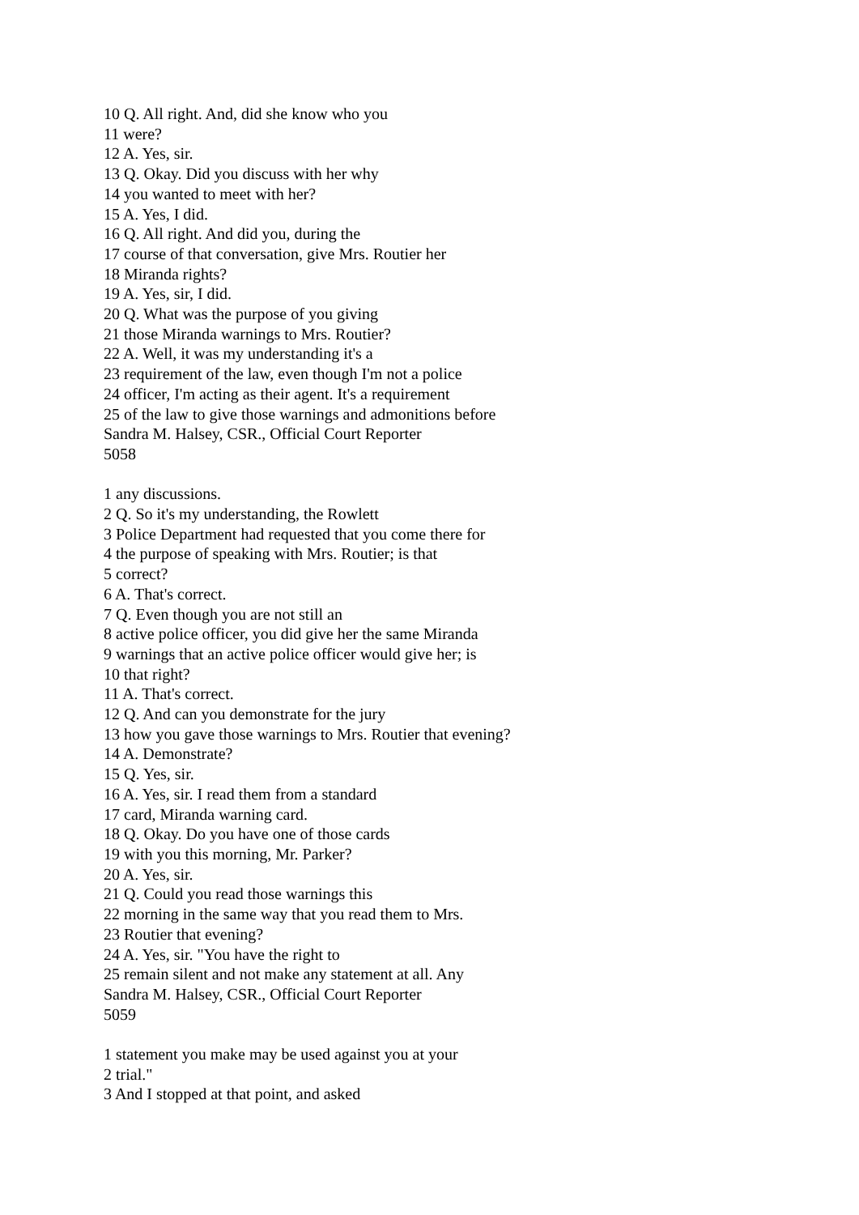10 Q. All right. And, did she know who you
11 were?
12 A. Yes, sir.
13 Q. Okay. Did you discuss with her why
14 you wanted to meet with her?
15 A. Yes, I did.
16 Q. All right. And did you, during the
17 course of that conversation, give Mrs. Routier her
18 Miranda rights?
19 A. Yes, sir, I did.
20 Q. What was the purpose of you giving
21 those Miranda warnings to Mrs. Routier?
22 A. Well, it was my understanding it's a
23 requirement of the law, even though I'm not a police
24 officer, I'm acting as their agent. It's a requirement
25 of the law to give those warnings and admonitions before
Sandra M. Halsey, CSR., Official Court Reporter
5058
1 any discussions.
2 Q. So it's my understanding, the Rowlett
3 Police Department had requested that you come there for
4 the purpose of speaking with Mrs. Routier; is that
5 correct?
6 A. That's correct.
7 Q. Even though you are not still an
8 active police officer, you did give her the same Miranda
9 warnings that an active police officer would give her; is
10 that right?
11 A. That's correct.
12 Q. And can you demonstrate for the jury
13 how you gave those warnings to Mrs. Routier that evening?
14 A. Demonstrate?
15 Q. Yes, sir.
16 A. Yes, sir. I read them from a standard
17 card, Miranda warning card.
18 Q. Okay. Do you have one of those cards
19 with you this morning, Mr. Parker?
20 A. Yes, sir.
21 Q. Could you read those warnings this
22 morning in the same way that you read them to Mrs.
23 Routier that evening?
24 A. Yes, sir. "You have the right to
25 remain silent and not make any statement at all. Any
Sandra M. Halsey, CSR., Official Court Reporter
5059
1 statement you make may be used against you at your
2 trial."
3 And I stopped at that point, and asked